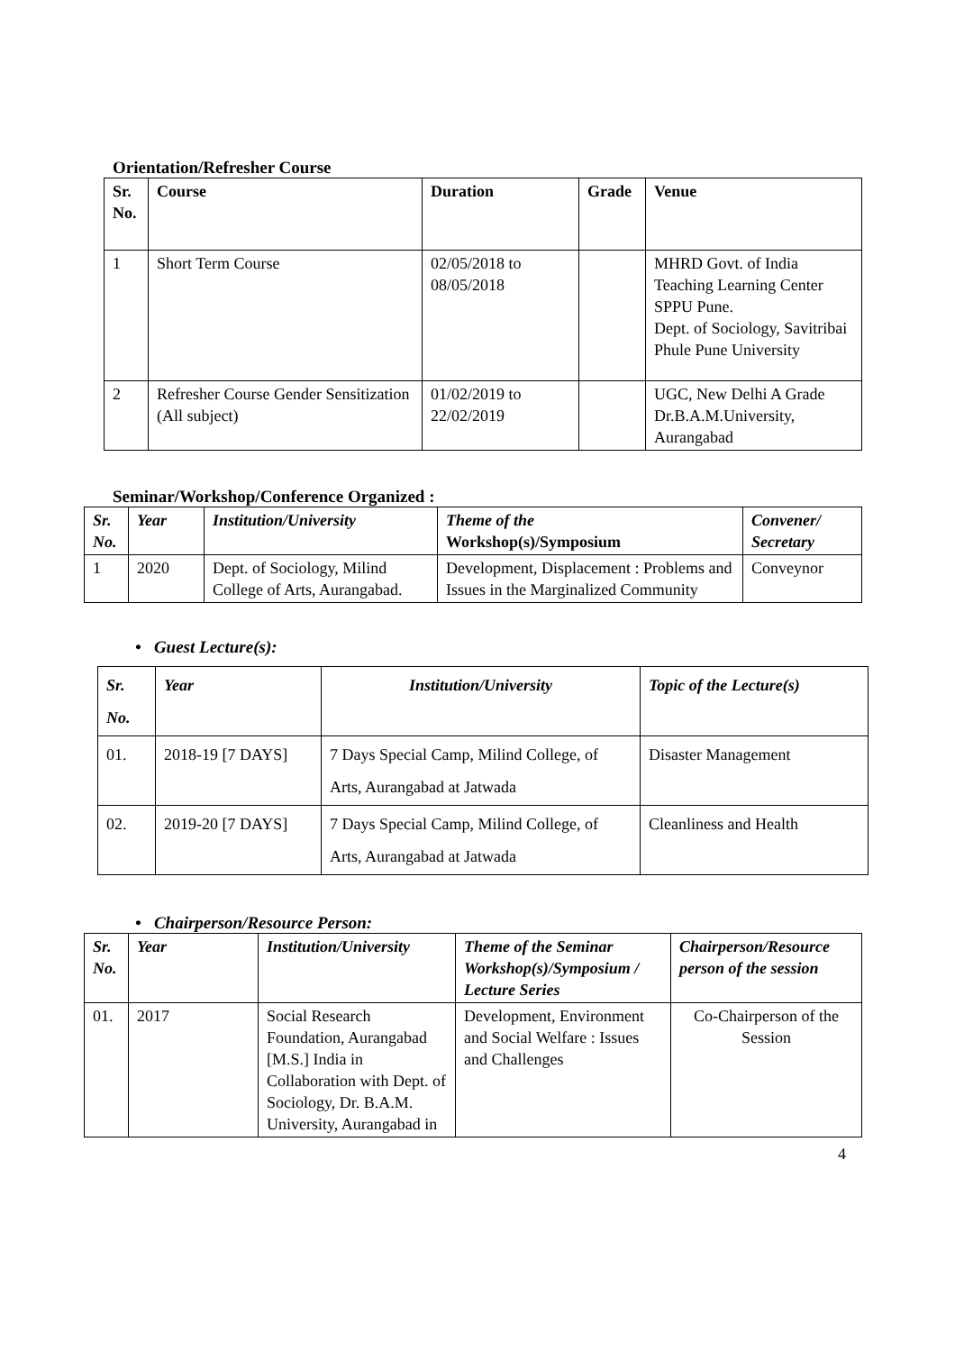Orientation/Refresher Course
| Sr. No. | Course | Duration | Grade | Venue |
| --- | --- | --- | --- | --- |
| 1 | Short Term Course | 02/05/2018 to 08/05/2018 | | MHRD Govt. of India Teaching Learning Center SPPU Pune. Dept. of Sociology, Savitribai Phule Pune University |
| 2 | Refresher Course Gender Sensitization (All subject) | 01/02/2019 to 22/02/2019 | | UGC, New Delhi A Grade Dr.B.A.M.University, Aurangabad |
Seminar/Workshop/Conference Organized :
| Sr. No. | Year | Institution/University | Theme of the Workshop(s)/Symposium | Convener/ Secretary |
| --- | --- | --- | --- | --- |
| 1 | 2020 | Dept. of Sociology, Milind College of Arts, Aurangabad. | Development, Displacement : Problems and Issues in the Marginalized Community | Conveynor |
• Guest Lecture(s):
| Sr. No. | Year | Institution/University | Topic of the Lecture(s) |
| --- | --- | --- | --- |
| 01. | 2018-19 [7 DAYS] | 7 Days Special Camp, Milind College, of Arts, Aurangabad at Jatwada | Disaster Management |
| 02. | 2019-20 [7 DAYS] | 7 Days Special Camp, Milind College, of Arts, Aurangabad at Jatwada | Cleanliness and Health |
• Chairperson/Resource Person:
| Sr. No. | Year | Institution/University | Theme of the Seminar Workshop(s)/Symposium / Lecture Series | Chairperson/Resource person of the session |
| --- | --- | --- | --- | --- |
| 01. | 2017 | Social Research Foundation, Aurangabad [M.S.] India in Collaboration with Dept. of Sociology, Dr. B.A.M. University, Aurangabad in | Development, Environment and Social Welfare : Issues and Challenges | Co-Chairperson of the Session |
4